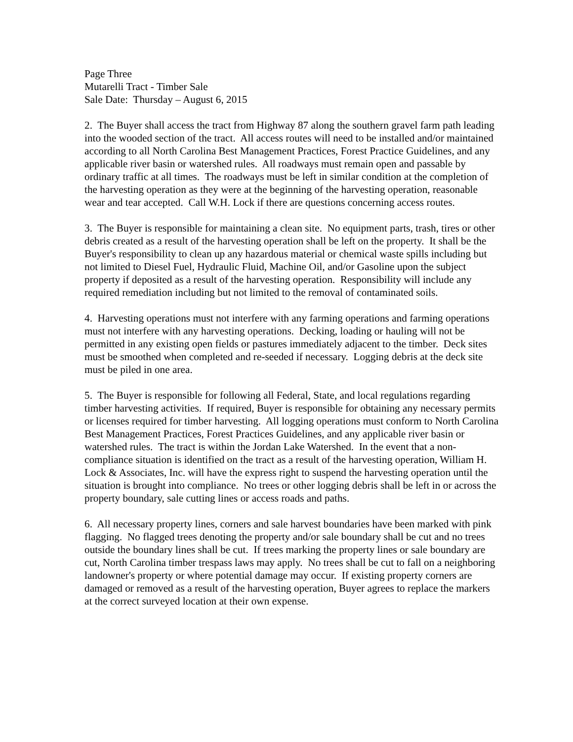Page Three
Mutarelli Tract - Timber Sale
Sale Date: Thursday – August 6, 2015
2. The Buyer shall access the tract from Highway 87 along the southern gravel farm path leading into the wooded section of the tract. All access routes will need to be installed and/or maintained according to all North Carolina Best Management Practices, Forest Practice Guidelines, and any applicable river basin or watershed rules. All roadways must remain open and passable by ordinary traffic at all times. The roadways must be left in similar condition at the completion of the harvesting operation as they were at the beginning of the harvesting operation, reasonable wear and tear accepted. Call W.H. Lock if there are questions concerning access routes.
3. The Buyer is responsible for maintaining a clean site. No equipment parts, trash, tires or other debris created as a result of the harvesting operation shall be left on the property. It shall be the Buyer's responsibility to clean up any hazardous material or chemical waste spills including but not limited to Diesel Fuel, Hydraulic Fluid, Machine Oil, and/or Gasoline upon the subject property if deposited as a result of the harvesting operation. Responsibility will include any required remediation including but not limited to the removal of contaminated soils.
4. Harvesting operations must not interfere with any farming operations and farming operations must not interfere with any harvesting operations. Decking, loading or hauling will not be permitted in any existing open fields or pastures immediately adjacent to the timber. Deck sites must be smoothed when completed and re-seeded if necessary. Logging debris at the deck site must be piled in one area.
5. The Buyer is responsible for following all Federal, State, and local regulations regarding timber harvesting activities. If required, Buyer is responsible for obtaining any necessary permits or licenses required for timber harvesting. All logging operations must conform to North Carolina Best Management Practices, Forest Practices Guidelines, and any applicable river basin or watershed rules. The tract is within the Jordan Lake Watershed. In the event that a non-compliance situation is identified on the tract as a result of the harvesting operation, William H. Lock & Associates, Inc. will have the express right to suspend the harvesting operation until the situation is brought into compliance. No trees or other logging debris shall be left in or across the property boundary, sale cutting lines or access roads and paths.
6. All necessary property lines, corners and sale harvest boundaries have been marked with pink flagging. No flagged trees denoting the property and/or sale boundary shall be cut and no trees outside the boundary lines shall be cut. If trees marking the property lines or sale boundary are cut, North Carolina timber trespass laws may apply. No trees shall be cut to fall on a neighboring landowner's property or where potential damage may occur. If existing property corners are damaged or removed as a result of the harvesting operation, Buyer agrees to replace the markers at the correct surveyed location at their own expense.